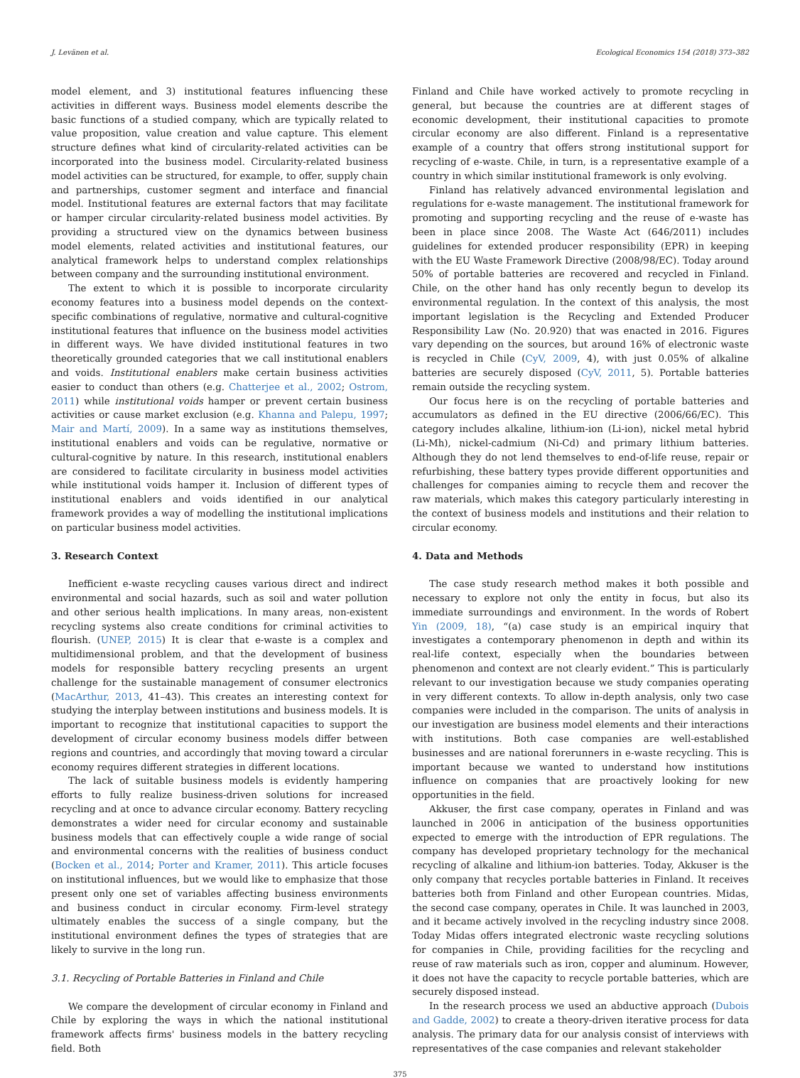J. Levänen et al. Ecological Economics 154 (2018) 373–382
model element, and 3) institutional features influencing these activities in different ways. Business model elements describe the basic functions of a studied company, which are typically related to value proposition, value creation and value capture. This element structure defines what kind of circularity-related activities can be incorporated into the business model. Circularity-related business model activities can be structured, for example, to offer, supply chain and partnerships, customer segment and interface and financial model. Institutional features are external factors that may facilitate or hamper circular circularity-related business model activities. By providing a structured view on the dynamics between business model elements, related activities and institutional features, our analytical framework helps to understand complex relationships between company and the surrounding institutional environment.
The extent to which it is possible to incorporate circularity economy features into a business model depends on the context-specific combinations of regulative, normative and cultural-cognitive institutional features that influence on the business model activities in different ways. We have divided institutional features in two theoretically grounded categories that we call institutional enablers and voids. Institutional enablers make certain business activities easier to conduct than others (e.g. Chatterjee et al., 2002; Ostrom, 2011) while institutional voids hamper or prevent certain business activities or cause market exclusion (e.g. Khanna and Palepu, 1997; Mair and Martí, 2009). In a same way as institutions themselves, institutional enablers and voids can be regulative, normative or cultural-cognitive by nature. In this research, institutional enablers are considered to facilitate circularity in business model activities while institutional voids hamper it. Inclusion of different types of institutional enablers and voids identified in our analytical framework provides a way of modelling the institutional implications on particular business model activities.
3. Research Context
Inefficient e-waste recycling causes various direct and indirect environmental and social hazards, such as soil and water pollution and other serious health implications. In many areas, non-existent recycling systems also create conditions for criminal activities to flourish. (UNEP, 2015) It is clear that e-waste is a complex and multidimensional problem, and that the development of business models for responsible battery recycling presents an urgent challenge for the sustainable management of consumer electronics (MacArthur, 2013, 41–43). This creates an interesting context for studying the interplay between institutions and business models. It is important to recognize that institutional capacities to support the development of circular economy business models differ between regions and countries, and accordingly that moving toward a circular economy requires different strategies in different locations.
The lack of suitable business models is evidently hampering efforts to fully realize business-driven solutions for increased recycling and at once to advance circular economy. Battery recycling demonstrates a wider need for circular economy and sustainable business models that can effectively couple a wide range of social and environmental concerns with the realities of business conduct (Bocken et al., 2014; Porter and Kramer, 2011). This article focuses on institutional influences, but we would like to emphasize that those present only one set of variables affecting business environments and business conduct in circular economy. Firm-level strategy ultimately enables the success of a single company, but the institutional environment defines the types of strategies that are likely to survive in the long run.
3.1. Recycling of Portable Batteries in Finland and Chile
We compare the development of circular economy in Finland and Chile by exploring the ways in which the national institutional framework affects firms' business models in the battery recycling field. Both
Finland and Chile have worked actively to promote recycling in general, but because the countries are at different stages of economic development, their institutional capacities to promote circular economy are also different. Finland is a representative example of a country that offers strong institutional support for recycling of e-waste. Chile, in turn, is a representative example of a country in which similar institutional framework is only evolving.
Finland has relatively advanced environmental legislation and regulations for e-waste management. The institutional framework for promoting and supporting recycling and the reuse of e-waste has been in place since 2008. The Waste Act (646/2011) includes guidelines for extended producer responsibility (EPR) in keeping with the EU Waste Framework Directive (2008/98/EC). Today around 50% of portable batteries are recovered and recycled in Finland. Chile, on the other hand has only recently begun to develop its environmental regulation. In the context of this analysis, the most important legislation is the Recycling and Extended Producer Responsibility Law (No. 20.920) that was enacted in 2016. Figures vary depending on the sources, but around 16% of electronic waste is recycled in Chile (CyV, 2009, 4), with just 0.05% of alkaline batteries are securely disposed (CyV, 2011, 5). Portable batteries remain outside the recycling system.
Our focus here is on the recycling of portable batteries and accumulators as defined in the EU directive (2006/66/EC). This category includes alkaline, lithium-ion (Li-ion), nickel metal hybrid (Li-Mh), nickel-cadmium (Ni-Cd) and primary lithium batteries. Although they do not lend themselves to end-of-life reuse, repair or refurbishing, these battery types provide different opportunities and challenges for companies aiming to recycle them and recover the raw materials, which makes this category particularly interesting in the context of business models and institutions and their relation to circular economy.
4. Data and Methods
The case study research method makes it both possible and necessary to explore not only the entity in focus, but also its immediate surroundings and environment. In the words of Robert Yin (2009, 18), “(a) case study is an empirical inquiry that investigates a contemporary phenomenon in depth and within its real-life context, especially when the boundaries between phenomenon and context are not clearly evident.” This is particularly relevant to our investigation because we study companies operating in very different contexts. To allow in-depth analysis, only two case companies were included in the comparison. The units of analysis in our investigation are business model elements and their interactions with institutions. Both case companies are well-established businesses and are national forerunners in e-waste recycling. This is important because we wanted to understand how institutions influence on companies that are proactively looking for new opportunities in the field.
Akkuser, the first case company, operates in Finland and was launched in 2006 in anticipation of the business opportunities expected to emerge with the introduction of EPR regulations. The company has developed proprietary technology for the mechanical recycling of alkaline and lithium-ion batteries. Today, Akkuser is the only company that recycles portable batteries in Finland. It receives batteries both from Finland and other European countries. Midas, the second case company, operates in Chile. It was launched in 2003, and it became actively involved in the recycling industry since 2008. Today Midas offers integrated electronic waste recycling solutions for companies in Chile, providing facilities for the recycling and reuse of raw materials such as iron, copper and aluminum. However, it does not have the capacity to recycle portable batteries, which are securely disposed instead.
In the research process we used an abductive approach (Dubois and Gadde, 2002) to create a theory-driven iterative process for data analysis. The primary data for our analysis consist of interviews with representatives of the case companies and relevant stakeholder
375